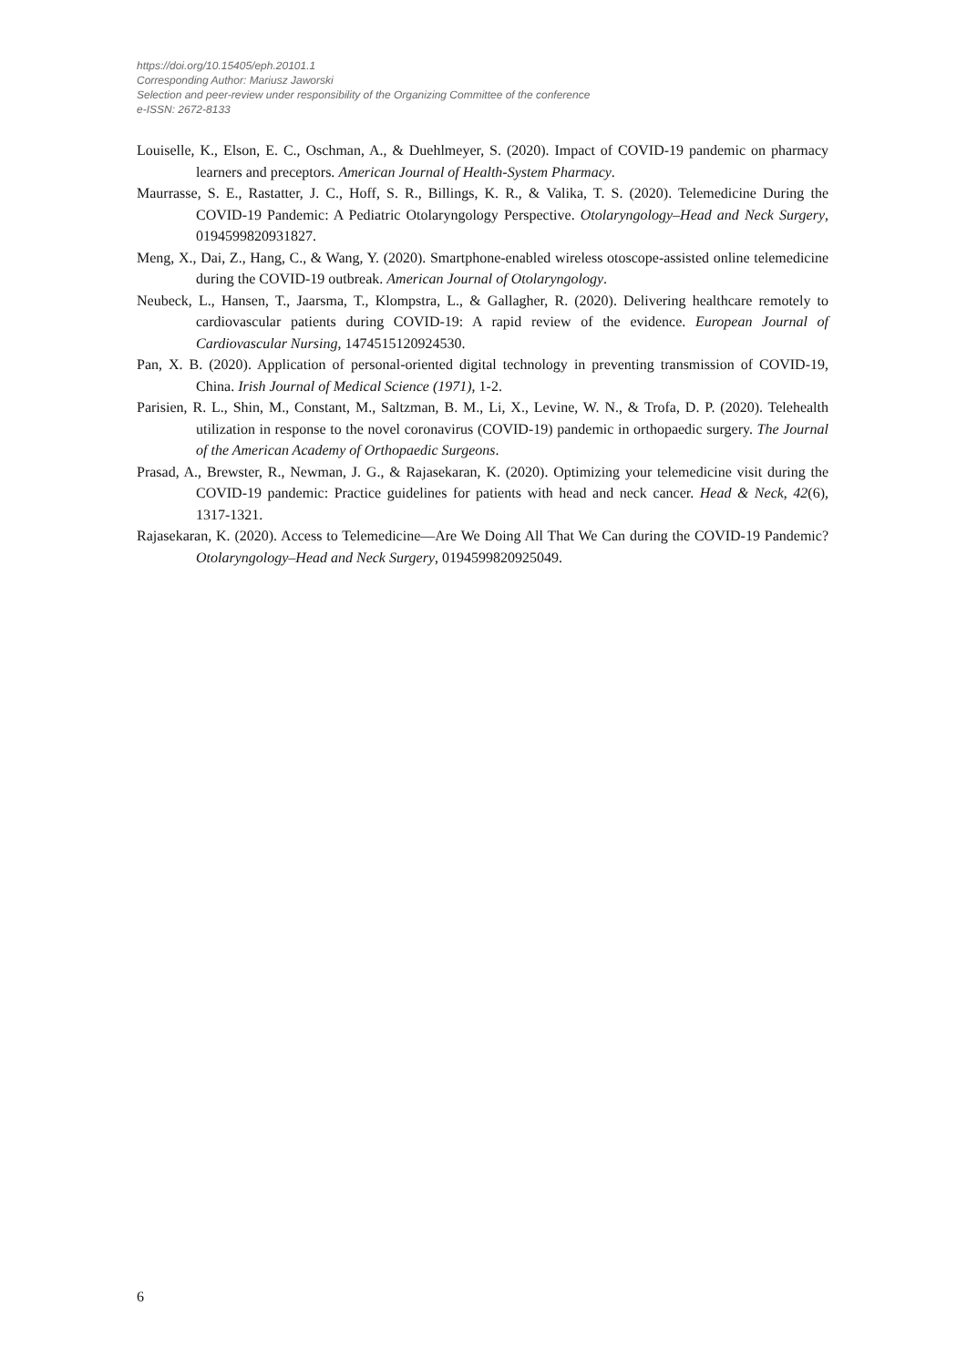https://doi.org/10.15405/eph.20101.1
Corresponding Author: Mariusz Jaworski
Selection and peer-review under responsibility of the Organizing Committee of the conference
e-ISSN: 2672-8133
Louiselle, K., Elson, E. C., Oschman, A., & Duehlmeyer, S. (2020). Impact of COVID-19 pandemic on pharmacy learners and preceptors. American Journal of Health-System Pharmacy.
Maurrasse, S. E., Rastatter, J. C., Hoff, S. R., Billings, K. R., & Valika, T. S. (2020). Telemedicine During the COVID-19 Pandemic: A Pediatric Otolaryngology Perspective. Otolaryngology–Head and Neck Surgery, 0194599820931827.
Meng, X., Dai, Z., Hang, C., & Wang, Y. (2020). Smartphone-enabled wireless otoscope-assisted online telemedicine during the COVID-19 outbreak. American Journal of Otolaryngology.
Neubeck, L., Hansen, T., Jaarsma, T., Klompstra, L., & Gallagher, R. (2020). Delivering healthcare remotely to cardiovascular patients during COVID-19: A rapid review of the evidence. European Journal of Cardiovascular Nursing, 1474515120924530.
Pan, X. B. (2020). Application of personal-oriented digital technology in preventing transmission of COVID-19, China. Irish Journal of Medical Science (1971), 1-2.
Parisien, R. L., Shin, M., Constant, M., Saltzman, B. M., Li, X., Levine, W. N., & Trofa, D. P. (2020). Telehealth utilization in response to the novel coronavirus (COVID-19) pandemic in orthopaedic surgery. The Journal of the American Academy of Orthopaedic Surgeons.
Prasad, A., Brewster, R., Newman, J. G., & Rajasekaran, K. (2020). Optimizing your telemedicine visit during the COVID-19 pandemic: Practice guidelines for patients with head and neck cancer. Head & Neck, 42(6), 1317-1321.
Rajasekaran, K. (2020). Access to Telemedicine—Are We Doing All That We Can during the COVID-19 Pandemic? Otolaryngology–Head and Neck Surgery, 0194599820925049.
6